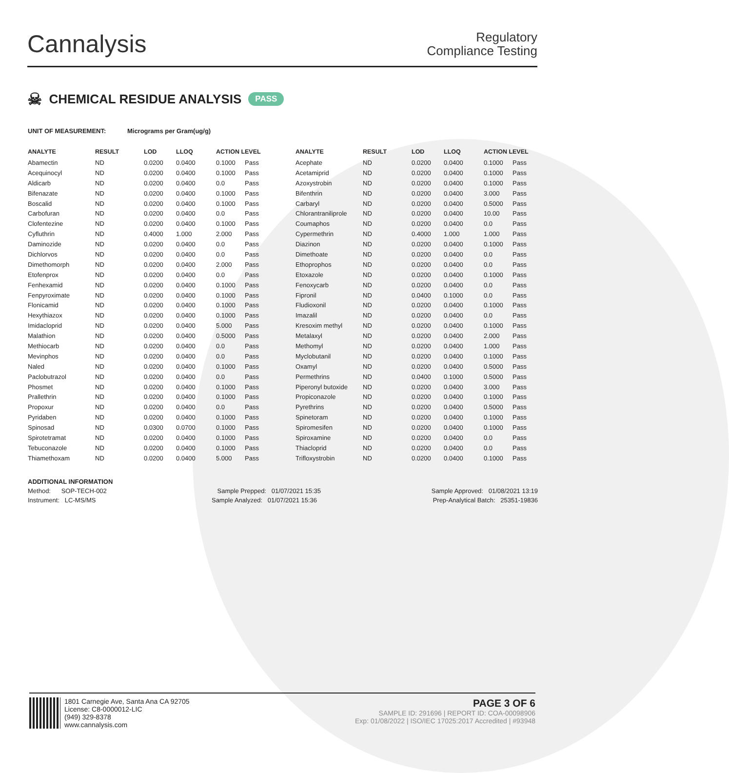Cannalysis
Regulatory
Compliance Testing
☠ CHEMICAL RESIDUE ANALYSIS PASS
UNIT OF MEASUREMENT: Micrograms per Gram(ug/g)
| ANALYTE | RESULT | LOD | LLOQ | ACTION LEVEL | | ANALYTE | RESULT | LOD | LLOQ | ACTION LEVEL | |
| --- | --- | --- | --- | --- | --- | --- | --- | --- | --- | --- | --- |
| Abamectin | ND | 0.0200 | 0.0400 | 0.1000 | Pass | Acephate | ND | 0.0200 | 0.0400 | 0.1000 | Pass |
| Acequinocyl | ND | 0.0200 | 0.0400 | 0.1000 | Pass | Acetamiprid | ND | 0.0200 | 0.0400 | 0.1000 | Pass |
| Aldicarb | ND | 0.0200 | 0.0400 | 0.0 | Pass | Azoxystrobin | ND | 0.0200 | 0.0400 | 0.1000 | Pass |
| Bifenazate | ND | 0.0200 | 0.0400 | 0.1000 | Pass | Bifenthrin | ND | 0.0200 | 0.0400 | 3.000 | Pass |
| Boscalid | ND | 0.0200 | 0.0400 | 0.1000 | Pass | Carbaryl | ND | 0.0200 | 0.0400 | 0.5000 | Pass |
| Carbofuran | ND | 0.0200 | 0.0400 | 0.0 | Pass | Chlorantraniliprole | ND | 0.0200 | 0.0400 | 10.00 | Pass |
| Clofentezine | ND | 0.0200 | 0.0400 | 0.1000 | Pass | Coumaphos | ND | 0.0200 | 0.0400 | 0.0 | Pass |
| Cyfluthrin | ND | 0.4000 | 1.000 | 2.000 | Pass | Cypermethrin | ND | 0.4000 | 1.000 | 1.000 | Pass |
| Daminozide | ND | 0.0200 | 0.0400 | 0.0 | Pass | Diazinon | ND | 0.0200 | 0.0400 | 0.1000 | Pass |
| Dichlorvos | ND | 0.0200 | 0.0400 | 0.0 | Pass | Dimethoate | ND | 0.0200 | 0.0400 | 0.0 | Pass |
| Dimethomorph | ND | 0.0200 | 0.0400 | 2.000 | Pass | Ethoprophos | ND | 0.0200 | 0.0400 | 0.0 | Pass |
| Etofenprox | ND | 0.0200 | 0.0400 | 0.0 | Pass | Etoxazole | ND | 0.0200 | 0.0400 | 0.1000 | Pass |
| Fenhexamid | ND | 0.0200 | 0.0400 | 0.1000 | Pass | Fenoxycarb | ND | 0.0200 | 0.0400 | 0.0 | Pass |
| Fenpyroximate | ND | 0.0200 | 0.0400 | 0.1000 | Pass | Fipronil | ND | 0.0400 | 0.1000 | 0.0 | Pass |
| Flonicamid | ND | 0.0200 | 0.0400 | 0.1000 | Pass | Fludioxonil | ND | 0.0200 | 0.0400 | 0.1000 | Pass |
| Hexythiazox | ND | 0.0200 | 0.0400 | 0.1000 | Pass | Imazalil | ND | 0.0200 | 0.0400 | 0.0 | Pass |
| Imidacloprid | ND | 0.0200 | 0.0400 | 5.000 | Pass | Kresoxim methyl | ND | 0.0200 | 0.0400 | 0.1000 | Pass |
| Malathion | ND | 0.0200 | 0.0400 | 0.5000 | Pass | Metalaxyl | ND | 0.0200 | 0.0400 | 2.000 | Pass |
| Methiocarb | ND | 0.0200 | 0.0400 | 0.0 | Pass | Methomyl | ND | 0.0200 | 0.0400 | 1.000 | Pass |
| Mevinphos | ND | 0.0200 | 0.0400 | 0.0 | Pass | Myclobutanil | ND | 0.0200 | 0.0400 | 0.1000 | Pass |
| Naled | ND | 0.0200 | 0.0400 | 0.1000 | Pass | Oxamyl | ND | 0.0200 | 0.0400 | 0.5000 | Pass |
| Paclobutrazol | ND | 0.0200 | 0.0400 | 0.0 | Pass | Permethrins | ND | 0.0400 | 0.1000 | 0.5000 | Pass |
| Phosmet | ND | 0.0200 | 0.0400 | 0.1000 | Pass | Piperonyl butoxide | ND | 0.0200 | 0.0400 | 3.000 | Pass |
| Prallethrin | ND | 0.0200 | 0.0400 | 0.1000 | Pass | Propiconazole | ND | 0.0200 | 0.0400 | 0.1000 | Pass |
| Propoxur | ND | 0.0200 | 0.0400 | 0.0 | Pass | Pyrethrins | ND | 0.0200 | 0.0400 | 0.5000 | Pass |
| Pyridaben | ND | 0.0200 | 0.0400 | 0.1000 | Pass | Spinetoram | ND | 0.0200 | 0.0400 | 0.1000 | Pass |
| Spinosad | ND | 0.0300 | 0.0700 | 0.1000 | Pass | Spiromesifen | ND | 0.0200 | 0.0400 | 0.1000 | Pass |
| Spirotetramat | ND | 0.0200 | 0.0400 | 0.1000 | Pass | Spiroxamine | ND | 0.0200 | 0.0400 | 0.0 | Pass |
| Tebuconazole | ND | 0.0200 | 0.0400 | 0.1000 | Pass | Thiacloprid | ND | 0.0200 | 0.0400 | 0.0 | Pass |
| Thiamethoxam | ND | 0.0200 | 0.0400 | 5.000 | Pass | Trifloxystrobin | ND | 0.0200 | 0.0400 | 0.1000 | Pass |
ADDITIONAL INFORMATION
Method: SOP-TECH-002 Sample Prepped: 01/07/2021 15:35 Sample Approved: 01/08/2021 13:19
Instrument: LC-MS/MS Sample Analyzed: 01/07/2021 15:36 Prep-Analytical Batch: 25351-19836
1801 Carnegie Ave, Santa Ana CA 92705
License: C8-0000012-LIC
(949) 329-8378
www.cannalysis.com
PAGE 3 OF 6
SAMPLE ID: 291696 | REPORT ID: COA-00098906
Exp: 01/08/2022 | ISO/IEC 17025:2017 Accredited | #93948